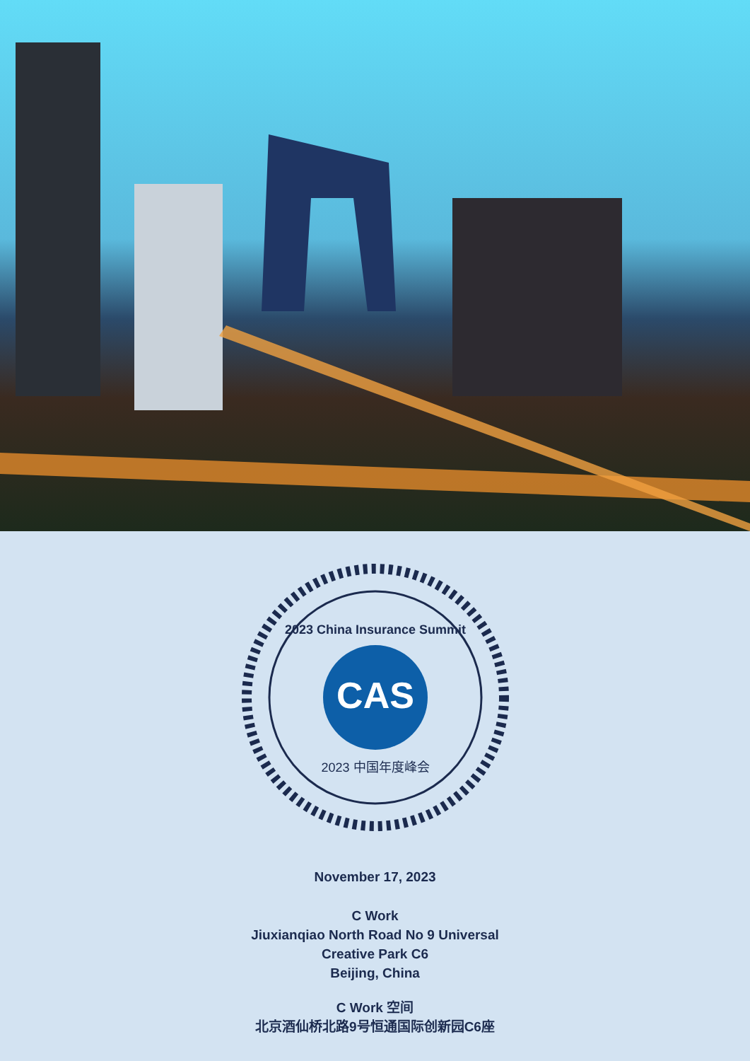CAS
2023 China Insurance Summit
2023 中国年度峰会
November 17, 2023
C Work
Jiuxianqiao North Road No 9 Universal
Creative Park C6
Beijing, China
C Work 空间
北京酒仙桥北路9号恒通国际创新园C6座